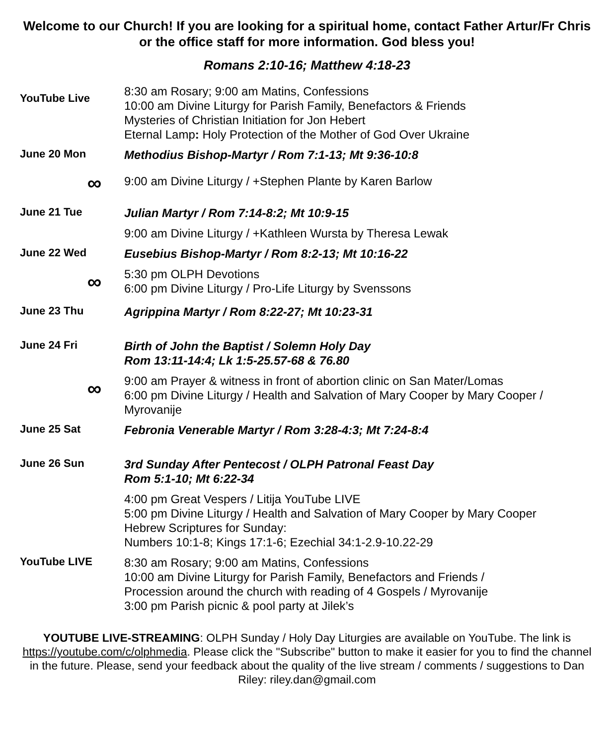Welcome to our Church! If you are looking for a spiritual home, contact Father Artur/Fr Chris or the office staff for more information. God bless you!
Romans 2:10-16; Matthew 4:18-23
YouTube Live
8:30 am Rosary; 9:00 am Matins, Confessions
10:00 am Divine Liturgy for Parish Family, Benefactors & Friends
Mysteries of Christian Initiation for Jon Hebert
Eternal Lamp: Holy Protection of the Mother of God Over Ukraine
June 20 Mon
Methodius Bishop-Martyr / Rom 7:1-13; Mt 9:36-10:8
∞
9:00 am Divine Liturgy / +Stephen Plante by Karen Barlow
June 21 Tue
Julian Martyr / Rom 7:14-8:2; Mt 10:9-15
9:00 am Divine Liturgy / +Kathleen Wursta by Theresa Lewak
June 22 Wed
Eusebius Bishop-Martyr / Rom 8:2-13; Mt 10:16-22
∞
5:30 pm OLPH Devotions
6:00 pm Divine Liturgy / Pro-Life Liturgy by Svenssons
June 23 Thu
Agrippina Martyr / Rom 8:22-27; Mt 10:23-31
June 24 Fri
Birth of John the Baptist / Solemn Holy Day
Rom 13:11-14:4; Lk 1:5-25.57-68 & 76.80
∞
9:00 am Prayer & witness in front of abortion clinic on San Mater/Lomas
6:00 pm Divine Liturgy / Health and Salvation of Mary Cooper by Mary Cooper / Myrovanije
June 25 Sat
Febronia Venerable Martyr / Rom 3:28-4:3; Mt 7:24-8:4
June 26 Sun
3rd Sunday After Pentecost / OLPH Patronal Feast Day
Rom 5:1-10; Mt 6:22-34
4:00 pm Great Vespers / Litija YouTube LIVE
5:00 pm Divine Liturgy / Health and Salvation of Mary Cooper by Mary Cooper
Hebrew Scriptures for Sunday:
Numbers 10:1-8; Kings 17:1-6; Ezechial 34:1-2.9-10.22-29
YouTube LIVE
8:30 am Rosary; 9:00 am Matins, Confessions
10:00 am Divine Liturgy for Parish Family, Benefactors and Friends /
Procession around the church with reading of 4 Gospels / Myrovanije
3:00 pm Parish picnic & pool party at Jilek’s
YOUTUBE LIVE-STREAMING: OLPH Sunday / Holy Day Liturgies are available on YouTube. The link is https://youtube.com/c/olphmedia. Please click the "Subscribe" button to make it easier for you to find the channel in the future. Please, send your feedback about the quality of the live stream / comments / suggestions to Dan Riley: riley.dan@gmail.com